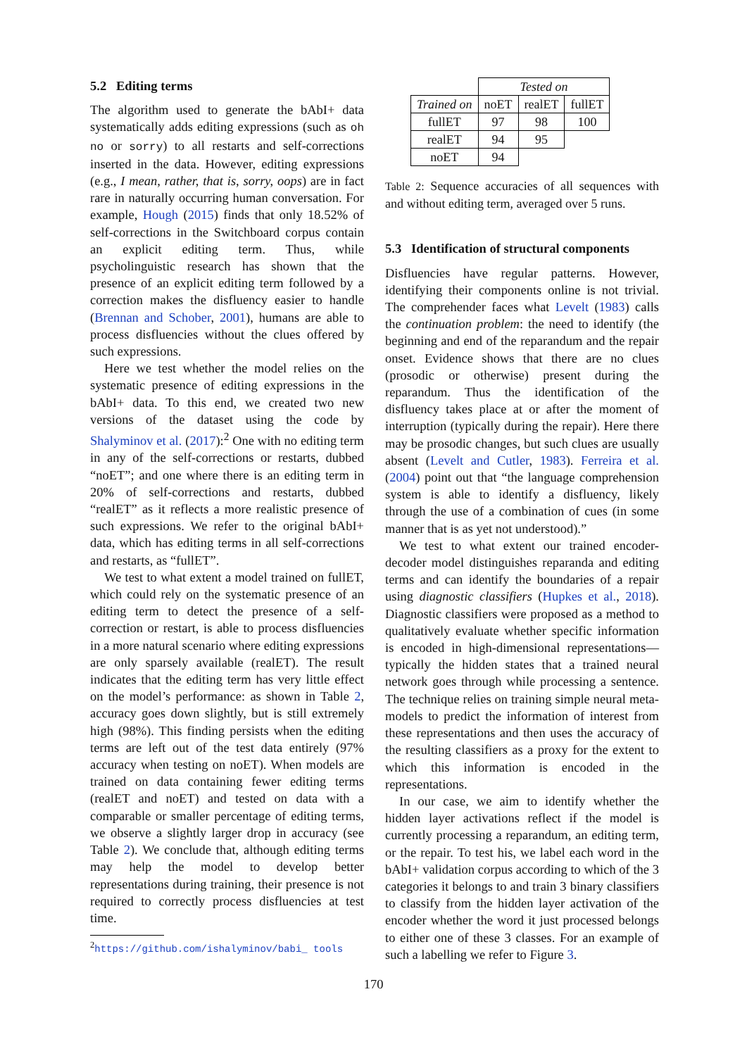5.2 Editing terms
The algorithm used to generate the bAbI+ data systematically adds editing expressions (such as oh no or sorry) to all restarts and self-corrections inserted in the data. However, editing expressions (e.g., I mean, rather, that is, sorry, oops) are in fact rare in naturally occurring human conversation. For example, Hough (2015) finds that only 18.52% of self-corrections in the Switchboard corpus contain an explicit editing term. Thus, while psycholinguistic research has shown that the presence of an explicit editing term followed by a correction makes the disfluency easier to handle (Brennan and Schober, 2001), humans are able to process disfluencies without the clues offered by such expressions.
Here we test whether the model relies on the systematic presence of editing expressions in the bAbI+ data. To this end, we created two new versions of the dataset using the code by Shalyminov et al. (2017):<sup>2</sup> One with no editing term in any of the self-corrections or restarts, dubbed “noET”; and one where there is an editing term in 20% of self-corrections and restarts, dubbed “realET” as it reflects a more realistic presence of such expressions. We refer to the original bAbI+ data, which has editing terms in all self-corrections and restarts, as “fullET”.
We test to what extent a model trained on fullET, which could rely on the systematic presence of an editing term to detect the presence of a self-correction or restart, is able to process disfluencies in a more natural scenario where editing expressions are only sparsely available (realET). The result indicates that the editing term has very little effect on the model’s performance: as shown in Table 2, accuracy goes down slightly, but is still extremely high (98%). This finding persists when the editing terms are left out of the test data entirely (97% accuracy when testing on noET). When models are trained on data containing fewer editing terms (realET and noET) and tested on data with a comparable or smaller percentage of editing terms, we observe a slightly larger drop in accuracy (see Table 2). We conclude that, although editing terms may help the model to develop better representations during training, their presence is not required to correctly process disfluencies at test time.
<sup>2</sup> https://github.com/ishalyminov/babi_ tools
| | Tested on | | |
| Trained on | noET | realET | fullET |
| fullET | 97 | 98 | 100 |
| realET | 94 | 95 | |
| noET | 94 | | |
Table 2: Sequence accuracies of all sequences with and without editing term, averaged over 5 runs.
5.3 Identification of structural components
Disfluencies have regular patterns. However, identifying their components online is not trivial. The comprehender faces what Levelt (1983) calls the continuation problem: the need to identify (the beginning and end of the reparandum and the repair onset. Evidence shows that there are no clues (prosodic or otherwise) present during the reparandum. Thus the identification of the disfluency takes place at or after the moment of interruption (typically during the repair). Here there may be prosodic changes, but such clues are usually absent (Levelt and Cutler, 1983). Ferreira et al. (2004) point out that “the language comprehension system is able to identify a disfluency, likely through the use of a combination of cues (in some manner that is as yet not understood).”
We test to what extent our trained encoder-decoder model distinguishes reparanda and editing terms and can identify the boundaries of a repair using diagnostic classifiers (Hupkes et al., 2018). Diagnostic classifiers were proposed as a method to qualitatively evaluate whether specific information is encoded in high-dimensional representations—typically the hidden states that a trained neural network goes through while processing a sentence. The technique relies on training simple neural meta-models to predict the information of interest from these representations and then uses the accuracy of the resulting classifiers as a proxy for the extent to which this information is encoded in the representations.
In our case, we aim to identify whether the hidden layer activations reflect if the model is currently processing a reparandum, an editing term, or the repair. To test his, we label each word in the bAbI+ validation corpus according to which of the 3 categories it belongs to and train 3 binary classifiers to classify from the hidden layer activation of the encoder whether the word it just processed belongs to either one of these 3 classes. For an example of such a labelling we refer to Figure 3.
170